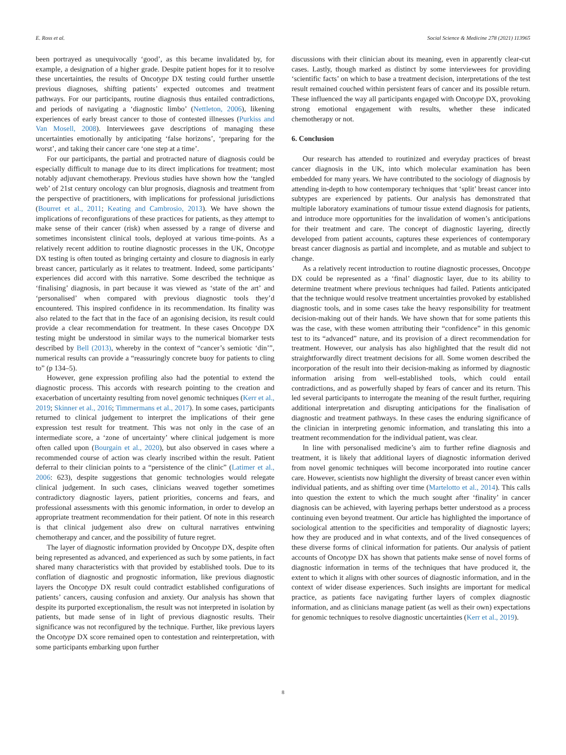E. Ross et al. Social Science & Medicine 278 (2021) 113965
been portrayed as unequivocally ‘good’, as this became invalidated by, for example, a designation of a higher grade. Despite patient hopes for it to resolve these uncertainties, the results of Oncotype DX testing could further unsettle previous diagnoses, shifting patients’ expected outcomes and treatment pathways. For our participants, routine diagnosis thus entailed contradictions, and periods of navigating a ‘diagnostic limbo’ (Nettleton, 2006), likening experiences of early breast cancer to those of contested illnesses (Purkiss and Van Mosell, 2008). Interviewees gave descriptions of managing these uncertainties emotionally by anticipating ‘false horizons’, ‘preparing for the worst’, and taking their cancer care ‘one step at a time’.
For our participants, the partial and protracted nature of diagnosis could be especially difficult to manage due to its direct implications for treatment; most notably adjuvant chemotherapy. Previous studies have shown how the ‘tangled web’ of 21st century oncology can blur prognosis, diagnosis and treatment from the perspective of practitioners, with implications for professional jurisdictions (Bourret et al., 2011; Keating and Cambrosio, 2013). We have shown the implications of reconfigurations of these practices for patients, as they attempt to make sense of their cancer (risk) when assessed by a range of diverse and sometimes inconsistent clinical tools, deployed at various time-points. As a relatively recent addition to routine diagnostic processes in the UK, Oncotype DX testing is often touted as bringing certainty and closure to diagnosis in early breast cancer, particularly as it relates to treatment. Indeed, some participants’ experiences did accord with this narrative. Some described the technique as ‘finalising’ diagnosis, in part because it was viewed as ‘state of the art’ and ‘personalised’ when compared with previous diagnostic tools they’d encountered. This inspired confidence in its recommendation. Its finality was also related to the fact that in the face of an agonising decision, its result could provide a clear recommendation for treatment. In these cases Oncotype DX testing might be understood in similar ways to the numerical biomarker tests described by Bell (2013), whereby in the context of “cancer’s semiotic ‘din’”, numerical results can provide a “reassuringly concrete buoy for patients to cling to” (p 134–5).
However, gene expression profiling also had the potential to extend the diagnostic process. This accords with research pointing to the creation and exacerbation of uncertainty resulting from novel genomic techniques (Kerr et al., 2019; Skinner et al., 2016; Timmermans et al., 2017). In some cases, participants returned to clinical judgement to interpret the implications of their gene expression test result for treatment. This was not only in the case of an intermediate score, a ‘zone of uncertainty’ where clinical judgement is more often called upon (Bourgain et al., 2020), but also observed in cases where a recommended course of action was clearly inscribed within the result. Patient deferral to their clinician points to a “persistence of the clinic” (Latimer et al., 2006: 623), despite suggestions that genomic technologies would relegate clinical judgement. In such cases, clinicians weaved together sometimes contradictory diagnostic layers, patient priorities, concerns and fears, and professional assessments with this genomic information, in order to develop an appropriate treatment recommendation for their patient. Of note in this research is that clinical judgement also drew on cultural narratives entwining chemotherapy and cancer, and the possibility of future regret.
The layer of diagnostic information provided by Oncotype DX, despite often being represented as advanced, and experienced as such by some patients, in fact shared many characteristics with that provided by established tools. Due to its conflation of diagnostic and prognostic information, like previous diagnostic layers the Oncotype DX result could contradict established configurations of patients’ cancers, causing confusion and anxiety. Our analysis has shown that despite its purported exceptionalism, the result was not interpreted in isolation by patients, but made sense of in light of previous diagnostic results. Their significance was not reconfigured by the technique. Further, like previous layers the Oncotype DX score remained open to contestation and reinterpretation, with some participants embarking upon further
discussions with their clinician about its meaning, even in apparently clear-cut cases. Lastly, though marked as distinct by some interviewees for providing ‘scientific facts’ on which to base a treatment decision, interpretations of the test result remained couched within persistent fears of cancer and its possible return. These influenced the way all participants engaged with Oncotype DX, provoking strong emotional engagement with results, whether these indicated chemotherapy or not.
6. Conclusion
Our research has attended to routinized and everyday practices of breast cancer diagnosis in the UK, into which molecular examination has been embedded for many years. We have contributed to the sociology of diagnosis by attending in-depth to how contemporary techniques that ‘split’ breast cancer into subtypes are experienced by patients. Our analysis has demonstrated that multiple laboratory examinations of tumour tissue extend diagnosis for patients, and introduce more opportunities for the invalidation of women’s anticipations for their treatment and care. The concept of diagnostic layering, directly developed from patient accounts, captures these experiences of contemporary breast cancer diagnosis as partial and incomplete, and as mutable and subject to change.
As a relatively recent introduction to routine diagnostic processes, Oncotype DX could be represented as a ‘final’ diagnostic layer, due to its ability to determine treatment where previous techniques had failed. Patients anticipated that the technique would resolve treatment uncertainties provoked by established diagnostic tools, and in some cases take the heavy responsibility for treatment decision-making out of their hands. We have shown that for some patients this was the case, with these women attributing their “confidence” in this genomic test to its “advanced” nature, and its provision of a direct recommendation for treatment. However, our analysis has also highlighted that the result did not straightforwardly direct treatment decisions for all. Some women described the incorporation of the result into their decision-making as informed by diagnostic information arising from well-established tools, which could entail contradictions, and as powerfully shaped by fears of cancer and its return. This led several participants to interrogate the meaning of the result further, requiring additional interpretation and disrupting anticipations for the finalisation of diagnostic and treatment pathways. In these cases the enduring significance of the clinician in interpreting genomic information, and translating this into a treatment recommendation for the individual patient, was clear.
In line with personalised medicine’s aim to further refine diagnosis and treatment, it is likely that additional layers of diagnostic information derived from novel genomic techniques will become incorporated into routine cancer care. However, scientists now highlight the diversity of breast cancer even within individual patients, and as shifting over time (Martelotto et al., 2014). This calls into question the extent to which the much sought after ‘finality’ in cancer diagnosis can be achieved, with layering perhaps better understood as a process continuing even beyond treatment. Our article has highlighted the importance of sociological attention to the specificities and temporality of diagnostic layers; how they are produced and in what contexts, and of the lived consequences of these diverse forms of clinical information for patients. Our analysis of patient accounts of Oncotype DX has shown that patients make sense of novel forms of diagnostic information in terms of the techniques that have produced it, the extent to which it aligns with other sources of diagnostic information, and in the context of wider disease experiences. Such insights are important for medical practice, as patients face navigating further layers of complex diagnostic information, and as clinicians manage patient (as well as their own) expectations for genomic techniques to resolve diagnostic uncertainties (Kerr et al., 2019).
8